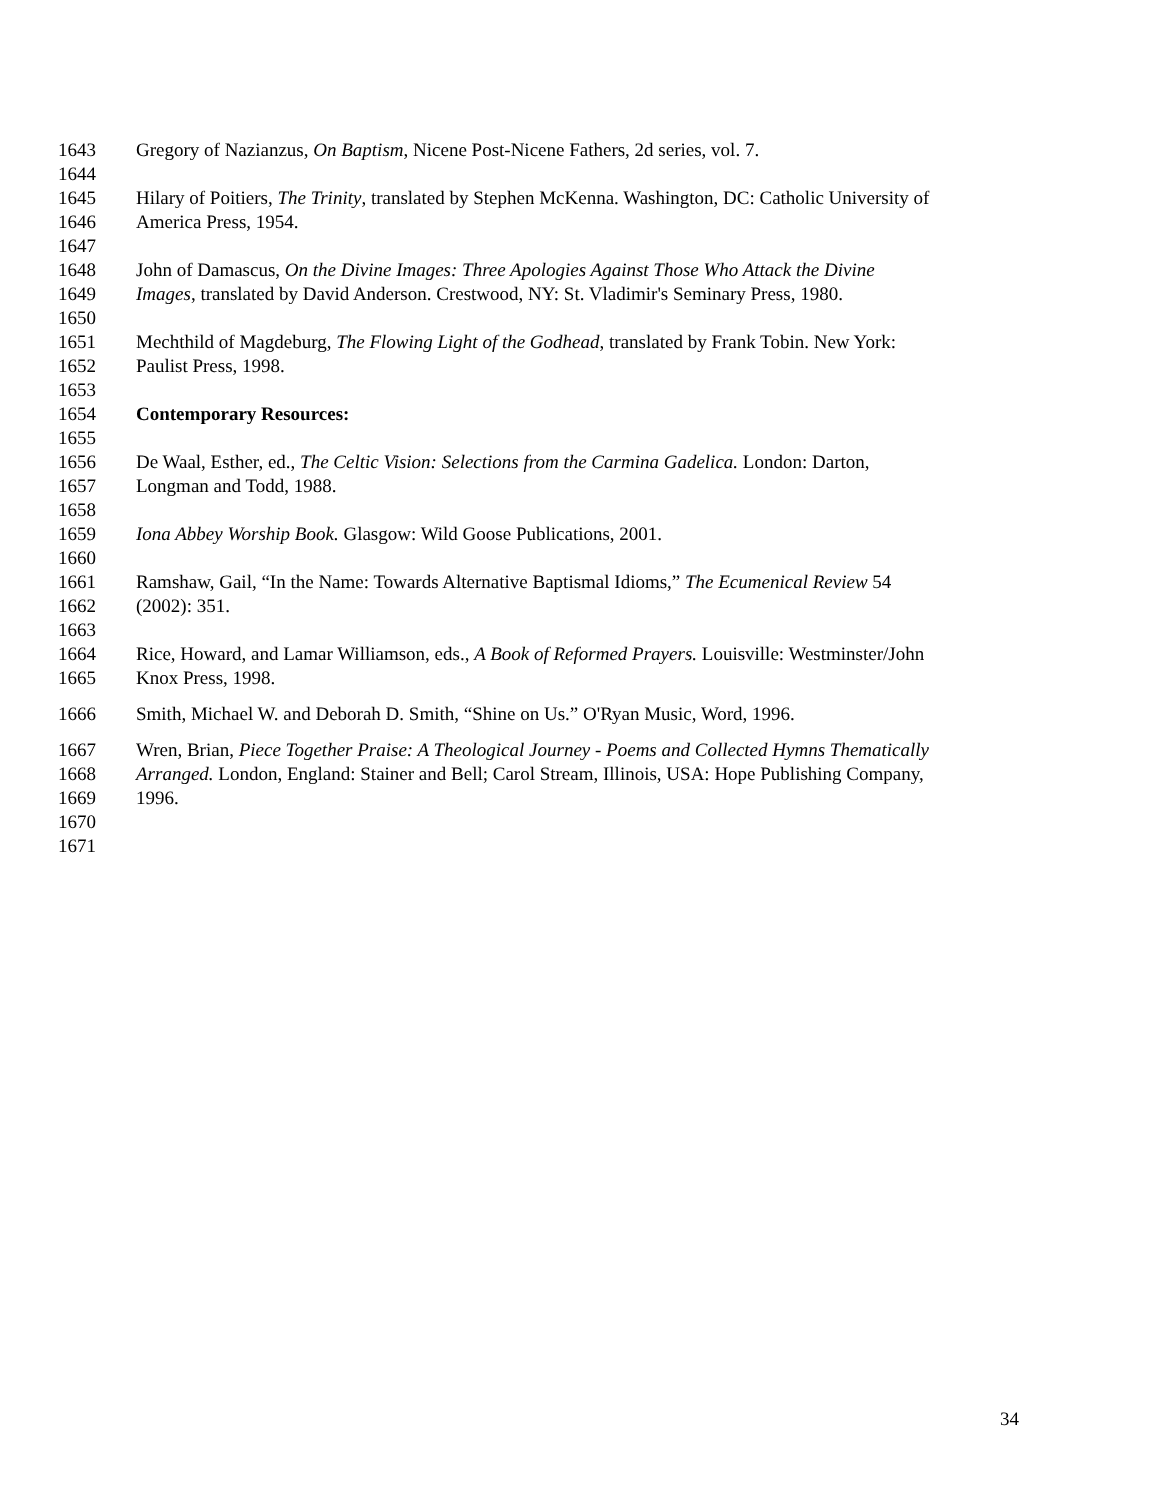1643 Gregory of Nazianzus, On Baptism, Nicene Post-Nicene Fathers, 2d series, vol. 7.
1644
1645 Hilary of Poitiers, The Trinity, translated by Stephen McKenna. Washington, DC: Catholic University of
1646 America Press, 1954.
1647
1648 John of Damascus, On the Divine Images: Three Apologies Against Those Who Attack the Divine
1649 Images, translated by David Anderson. Crestwood, NY: St. Vladimir's Seminary Press, 1980.
1650
1651 Mechthild of Magdeburg, The Flowing Light of the Godhead, translated by Frank Tobin. New York:
1652 Paulist Press, 1998.
1653
1654 Contemporary Resources:
1655
1656 De Waal, Esther, ed., The Celtic Vision: Selections from the Carmina Gadelica. London: Darton,
1657 Longman and Todd, 1988.
1658
1659 Iona Abbey Worship Book. Glasgow: Wild Goose Publications, 2001.
1660
1661 Ramshaw, Gail, “In the Name: Towards Alternative Baptismal Idioms,” The Ecumenical Review 54
1662 (2002): 351.
1663
1664 Rice, Howard, and Lamar Williamson, eds., A Book of Reformed Prayers. Louisville: Westminster/John
1665 Knox Press, 1998.
1666 Smith, Michael W. and Deborah D. Smith, “Shine on Us.” O'Ryan Music, Word, 1996.
1667 Wren, Brian, Piece Together Praise: A Theological Journey - Poems and Collected Hymns Thematically
1668 Arranged. London, England: Stainer and Bell; Carol Stream, Illinois, USA: Hope Publishing Company,
1669 1996.
1670
1671
34